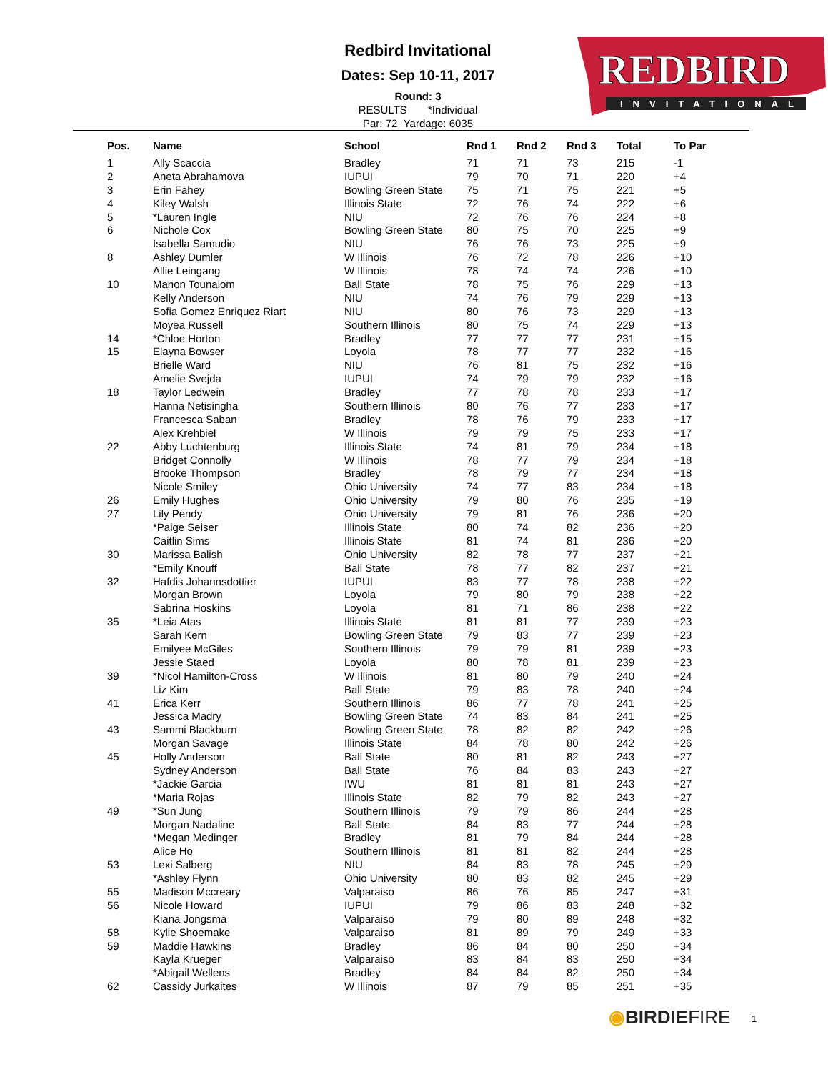Redbird Invitational
Dates: Sep 10-11, 2017
Round: 3
RESULTS *Individual
Par: 72 Yardage: 6035
REDBIRD
INVITATIONAL
| Pos. | Name | School | Rnd 1 | Rnd 2 | Rnd 3 | Total | To Par |
| --- | --- | --- | --- | --- | --- | --- | --- |
| 1 | Ally Scaccia | Bradley | 71 | 71 | 73 | 215 | -1 |
| 2 | Aneta Abrahamova | IUPUI | 79 | 70 | 71 | 220 | +4 |
| 3 | Erin Fahey | Bowling Green State | 75 | 71 | 75 | 221 | +5 |
| 4 | Kiley Walsh | Illinois State | 72 | 76 | 74 | 222 | +6 |
| 5 | *Lauren Ingle | NIU | 72 | 76 | 76 | 224 | +8 |
| 6 | Nichole Cox | Bowling Green State | 80 | 75 | 70 | 225 | +9 |
| | Isabella Samudio | NIU | 76 | 76 | 73 | 225 | +9 |
| 8 | Ashley Dumler | W Illinois | 76 | 72 | 78 | 226 | +10 |
| | Allie Leingang | W Illinois | 78 | 74 | 74 | 226 | +10 |
| 10 | Manon Tounalom | Ball State | 78 | 75 | 76 | 229 | +13 |
| | Kelly Anderson | NIU | 74 | 76 | 79 | 229 | +13 |
| | Sofia Gomez Enriquez Riart | NIU | 80 | 76 | 73 | 229 | +13 |
| | Moyea Russell | Southern Illinois | 80 | 75 | 74 | 229 | +13 |
| 14 | *Chloe Horton | Bradley | 77 | 77 | 77 | 231 | +15 |
| 15 | Elayna Bowser | Loyola | 78 | 77 | 77 | 232 | +16 |
| | Brielle Ward | NIU | 76 | 81 | 75 | 232 | +16 |
| | Amelie Svejda | IUPUI | 74 | 79 | 79 | 232 | +16 |
| 18 | Taylor Ledwein | Bradley | 77 | 78 | 78 | 233 | +17 |
| | Hanna Netisingha | Southern Illinois | 80 | 76 | 77 | 233 | +17 |
| | Francesca Saban | Bradley | 78 | 76 | 79 | 233 | +17 |
| | Alex Krehbiel | W Illinois | 79 | 79 | 75 | 233 | +17 |
| 22 | Abby Luchtenburg | Illinois State | 74 | 81 | 79 | 234 | +18 |
| | Bridget Connolly | W Illinois | 78 | 77 | 79 | 234 | +18 |
| | Brooke Thompson | Bradley | 78 | 79 | 77 | 234 | +18 |
| | Nicole Smiley | Ohio University | 74 | 77 | 83 | 234 | +18 |
| 26 | Emily Hughes | Ohio University | 79 | 80 | 76 | 235 | +19 |
| 27 | Lily Pendy | Ohio University | 79 | 81 | 76 | 236 | +20 |
| | *Paige Seiser | Illinois State | 80 | 74 | 82 | 236 | +20 |
| | Caitlin Sims | Illinois State | 81 | 74 | 81 | 236 | +20 |
| 30 | Marissa Balish | Ohio University | 82 | 78 | 77 | 237 | +21 |
| | *Emily Knouff | Ball State | 78 | 77 | 82 | 237 | +21 |
| 32 | Hafdis Johannsdottier | IUPUI | 83 | 77 | 78 | 238 | +22 |
| | Morgan Brown | Loyola | 79 | 80 | 79 | 238 | +22 |
| | Sabrina Hoskins | Loyola | 81 | 71 | 86 | 238 | +22 |
| 35 | *Leia Atas | Illinois State | 81 | 81 | 77 | 239 | +23 |
| | Sarah Kern | Bowling Green State | 79 | 83 | 77 | 239 | +23 |
| | Emilyee McGiles | Southern Illinois | 79 | 79 | 81 | 239 | +23 |
| | Jessie Staed | Loyola | 80 | 78 | 81 | 239 | +23 |
| 39 | *Nicol Hamilton-Cross | W Illinois | 81 | 80 | 79 | 240 | +24 |
| | Liz Kim | Ball State | 79 | 83 | 78 | 240 | +24 |
| 41 | Erica Kerr | Southern Illinois | 86 | 77 | 78 | 241 | +25 |
| | Jessica Madry | Bowling Green State | 74 | 83 | 84 | 241 | +25 |
| 43 | Sammi Blackburn | Bowling Green State | 78 | 82 | 82 | 242 | +26 |
| | Morgan Savage | Illinois State | 84 | 78 | 80 | 242 | +26 |
| 45 | Holly Anderson | Ball State | 80 | 81 | 82 | 243 | +27 |
| | Sydney Anderson | Ball State | 76 | 84 | 83 | 243 | +27 |
| | *Jackie Garcia | IWU | 81 | 81 | 81 | 243 | +27 |
| | *Maria Rojas | Illinois State | 82 | 79 | 82 | 243 | +27 |
| 49 | *Sun Jung | Southern Illinois | 79 | 79 | 86 | 244 | +28 |
| | Morgan Nadaline | Ball State | 84 | 83 | 77 | 244 | +28 |
| | *Megan Medinger | Bradley | 81 | 79 | 84 | 244 | +28 |
| | Alice Ho | Southern Illinois | 81 | 81 | 82 | 244 | +28 |
| 53 | Lexi Salberg | NIU | 84 | 83 | 78 | 245 | +29 |
| | *Ashley Flynn | Ohio University | 80 | 83 | 82 | 245 | +29 |
| 55 | Madison Mccreary | Valparaiso | 86 | 76 | 85 | 247 | +31 |
| 56 | Nicole Howard | IUPUI | 79 | 86 | 83 | 248 | +32 |
| | Kiana Jongsma | Valparaiso | 79 | 80 | 89 | 248 | +32 |
| 58 | Kylie Shoemake | Valparaiso | 81 | 89 | 79 | 249 | +33 |
| 59 | Maddie Hawkins | Bradley | 86 | 84 | 80 | 250 | +34 |
| | Kayla Krueger | Valparaiso | 83 | 84 | 83 | 250 | +34 |
| | *Abigail Wellens | Bradley | 84 | 84 | 82 | 250 | +34 |
| 62 | Cassidy Jurkaites | W Illinois | 87 | 79 | 85 | 251 | +35 |
◉BIRDIEFIRE 1